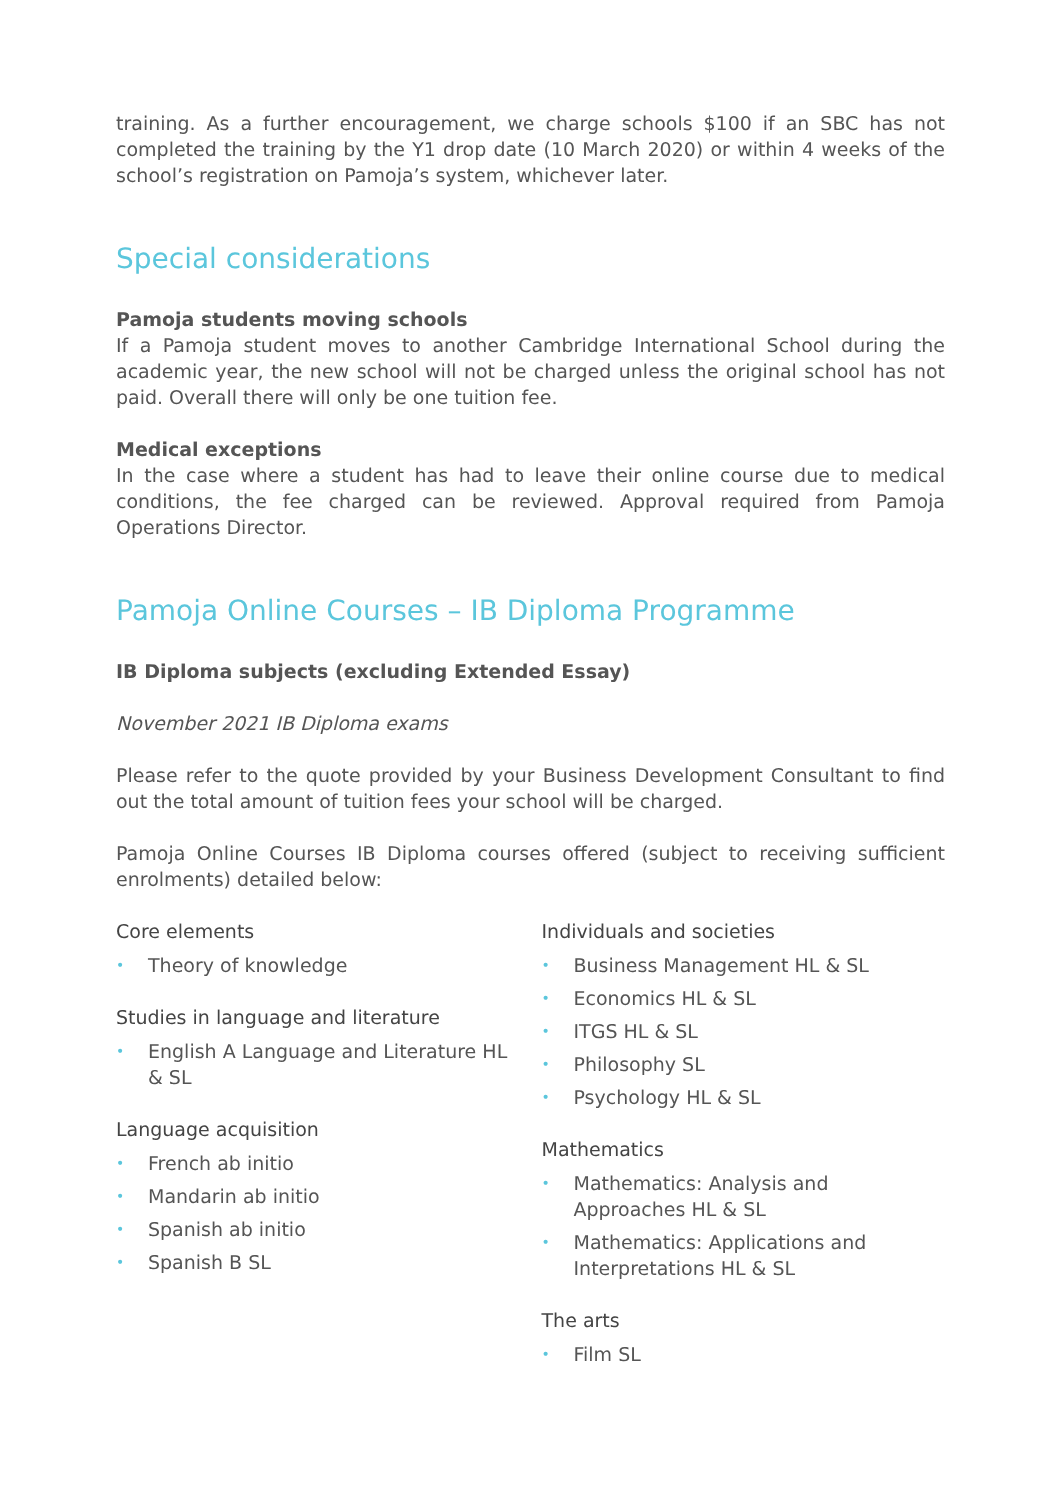training. As a further encouragement, we charge schools $100 if an SBC has not completed the training by the Y1 drop date (10 March 2020) or within 4 weeks of the school’s registration on Pamoja’s system, whichever later.
Special considerations
Pamoja students moving schools
If a Pamoja student moves to another Cambridge International School during the academic year, the new school will not be charged unless the original school has not paid. Overall there will only be one tuition fee.
Medical exceptions
In the case where a student has had to leave their online course due to medical conditions, the fee charged can be reviewed. Approval required from Pamoja Operations Director.
Pamoja Online Courses – IB Diploma Programme
IB Diploma subjects (excluding Extended Essay)
November 2021 IB Diploma exams
Please refer to the quote provided by your Business Development Consultant to find out the total amount of tuition fees your school will be charged.
Pamoja Online Courses IB Diploma courses offered (subject to receiving sufficient enrolments) detailed below:
Core elements
• Theory of knowledge
Studies in language and literature
• English A Language and Literature HL & SL
Language acquisition
• French ab initio
• Mandarin ab initio
• Spanish ab initio
• Spanish B SL
Individuals and societies
• Business Management HL & SL
• Economics HL & SL
• ITGS HL & SL
• Philosophy SL
• Psychology HL & SL
Mathematics
• Mathematics: Analysis and Approaches HL & SL
• Mathematics: Applications and Interpretations HL & SL
The arts
• Film SL